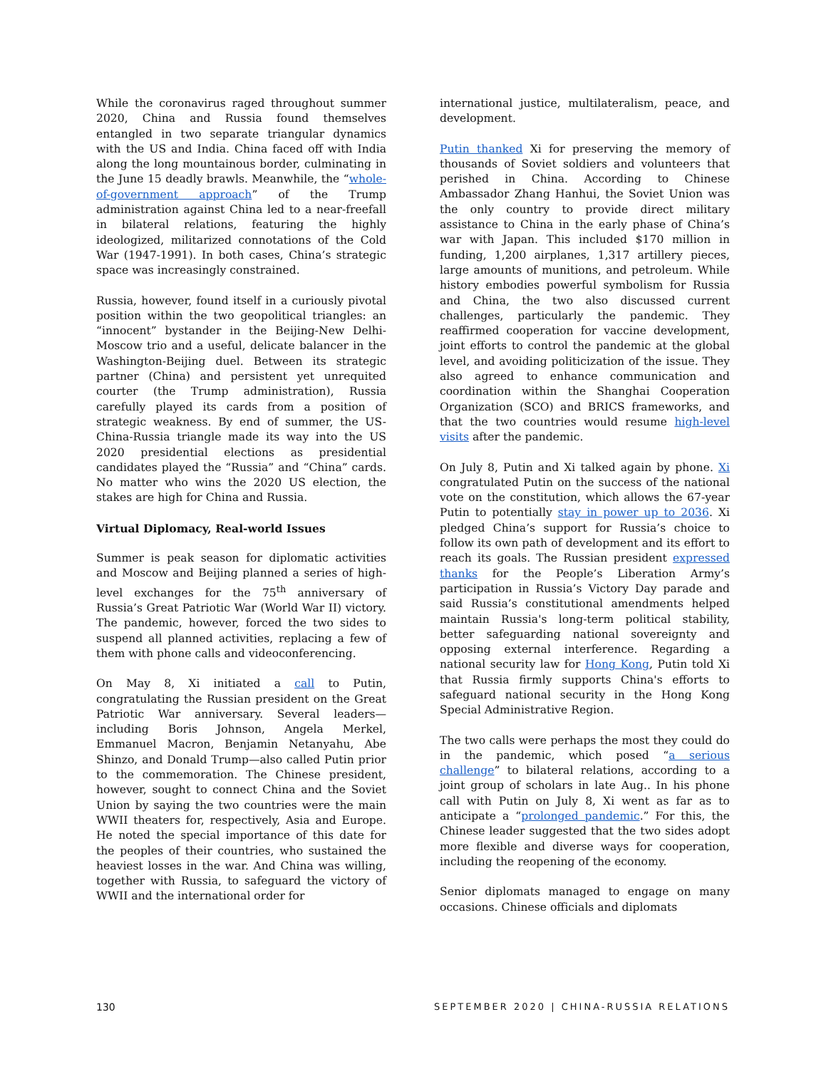While the coronavirus raged throughout summer 2020, China and Russia found themselves entangled in two separate triangular dynamics with the US and India. China faced off with India along the long mountainous border, culminating in the June 15 deadly brawls. Meanwhile, the “whole-of-government approach” of the Trump administration against China led to a near-freefall in bilateral relations, featuring the highly ideologized, militarized connotations of the Cold War (1947-1991). In both cases, China’s strategic space was increasingly constrained.
Russia, however, found itself in a curiously pivotal position within the two geopolitical triangles: an “innocent” bystander in the Beijing-New Delhi-Moscow trio and a useful, delicate balancer in the Washington-Beijing duel. Between its strategic partner (China) and persistent yet unrequited courter (the Trump administration), Russia carefully played its cards from a position of strategic weakness. By end of summer, the US-China-Russia triangle made its way into the US 2020 presidential elections as presidential candidates played the “Russia” and “China” cards. No matter who wins the 2020 US election, the stakes are high for China and Russia.
Virtual Diplomacy, Real-world Issues
Summer is peak season for diplomatic activities and Moscow and Beijing planned a series of high-level exchanges for the 75<sup>th</sup> anniversary of Russia’s Great Patriotic War (World War II) victory. The pandemic, however, forced the two sides to suspend all planned activities, replacing a few of them with phone calls and videoconferencing.
On May 8, Xi initiated a call to Putin, congratulating the Russian president on the Great Patriotic War anniversary. Several leaders—including Boris Johnson, Angela Merkel, Emmanuel Macron, Benjamin Netanyahu, Abe Shinzo, and Donald Trump—also called Putin prior to the commemoration. The Chinese president, however, sought to connect China and the Soviet Union by saying the two countries were the main WWII theaters for, respectively, Asia and Europe. He noted the special importance of this date for the peoples of their countries, who sustained the heaviest losses in the war. And China was willing, together with Russia, to safeguard the victory of WWII and the international order for
international justice, multilateralism, peace, and development.
Putin thanked Xi for preserving the memory of thousands of Soviet soldiers and volunteers that perished in China. According to Chinese Ambassador Zhang Hanhui, the Soviet Union was the only country to provide direct military assistance to China in the early phase of China’s war with Japan. This included $170 million in funding, 1,200 airplanes, 1,317 artillery pieces, large amounts of munitions, and petroleum. While history embodies powerful symbolism for Russia and China, the two also discussed current challenges, particularly the pandemic. They reaffirmed cooperation for vaccine development, joint efforts to control the pandemic at the global level, and avoiding politicization of the issue. They also agreed to enhance communication and coordination within the Shanghai Cooperation Organization (SCO) and BRICS frameworks, and that the two countries would resume high-level visits after the pandemic.
On July 8, Putin and Xi talked again by phone. Xi congratulated Putin on the success of the national vote on the constitution, which allows the 67-year Putin to potentially stay in power up to 2036. Xi pledged China’s support for Russia’s choice to follow its own path of development and its effort to reach its goals. The Russian president expressed thanks for the People’s Liberation Army’s participation in Russia’s Victory Day parade and said Russia’s constitutional amendments helped maintain Russia's long-term political stability, better safeguarding national sovereignty and opposing external interference. Regarding a national security law for Hong Kong, Putin told Xi that Russia firmly supports China's efforts to safeguard national security in the Hong Kong Special Administrative Region.
The two calls were perhaps the most they could do in the pandemic, which posed “a serious challenge” to bilateral relations, according to a joint group of scholars in late Aug.. In his phone call with Putin on July 8, Xi went as far as to anticipate a “prolonged pandemic.” For this, the Chinese leader suggested that the two sides adopt more flexible and diverse ways for cooperation, including the reopening of the economy.
Senior diplomats managed to engage on many occasions. Chinese officials and diplomats
130 SEPTEMBER 2020 | CHINA-RUSSIA RELATIONS